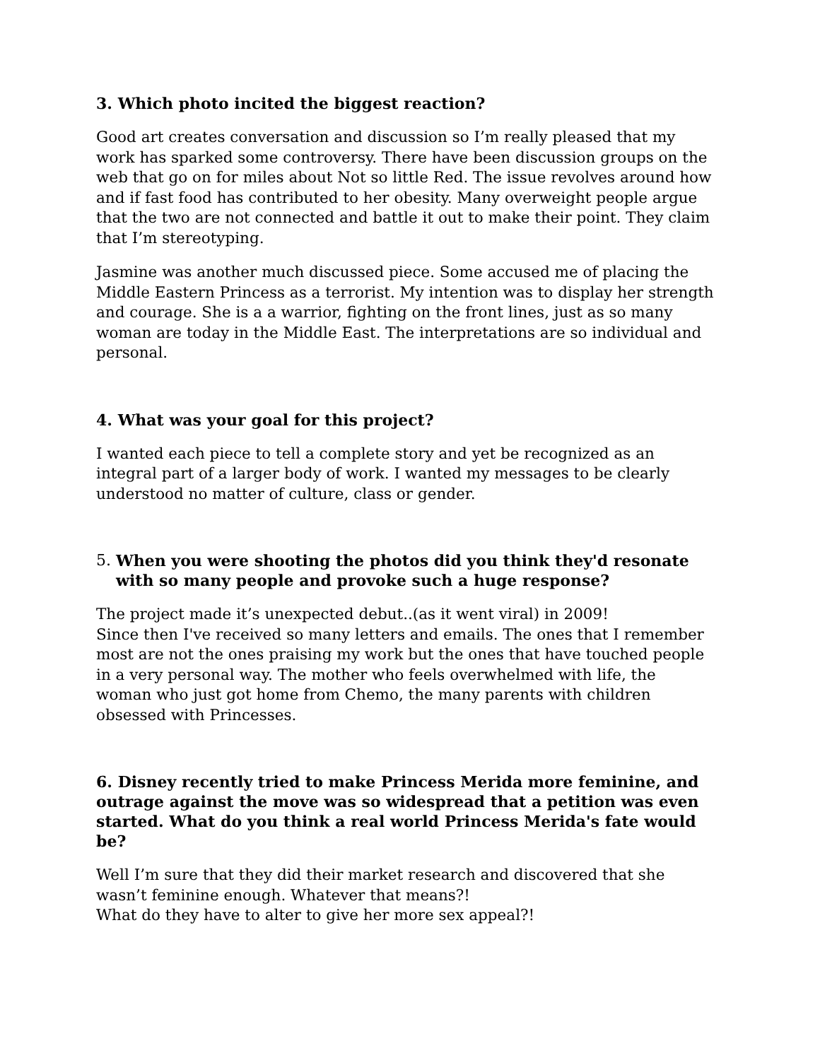3. Which photo incited the biggest reaction?
Good art creates conversation and discussion so I’m really pleased that my work has sparked some controversy. There have been discussion groups on the web that go on for miles about Not so little Red. The issue revolves around how and if fast food has contributed to her obesity. Many overweight people argue that the two are not connected and battle it out to make their point. They claim that I’m stereotyping.
Jasmine was another much discussed piece. Some accused me of placing the Middle Eastern Princess as a terrorist. My intention was to display her strength and courage. She is a a warrior, fighting on the front lines, just as so many woman are today in the Middle East. The interpretations are so individual and personal.
4. What was your goal for this project?
I wanted each piece to tell a complete story and yet be recognized as an integral part of a larger body of work. I wanted my messages to be clearly understood no matter of culture, class or gender.
5. When you were shooting the photos did you think they'd resonate with so many people and provoke such a huge response?
The project made it’s unexpected debut..(as it went viral) in 2009!
Since then I've received so many letters and emails. The ones that I remember most are not the ones praising my work but the ones that have touched people in a very personal way. The mother who feels overwhelmed with life, the woman who just got home from Chemo, the many parents with children obsessed with Princesses.
6. Disney recently tried to make Princess Merida more feminine, and outrage against the move was so widespread that a petition was even started. What do you think a real world Princess Merida's fate would be?
Well I’m sure that they did their market research and discovered that she wasn’t feminine enough. Whatever that means?!
What do they have to alter to give her more sex appeal?!